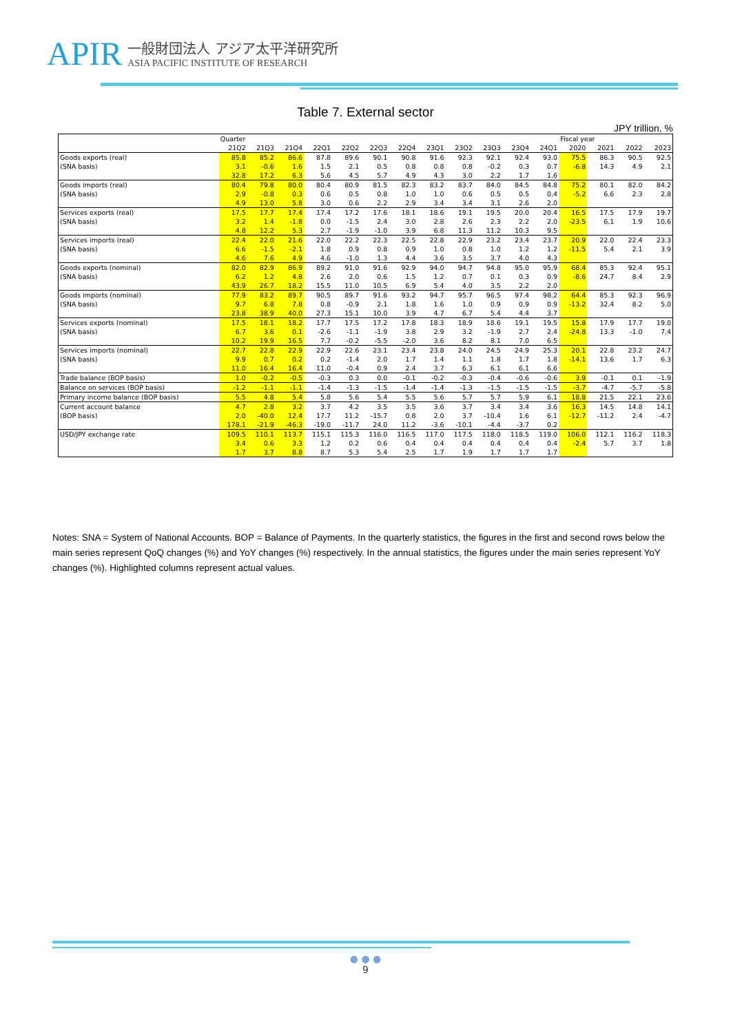APIR
一般財団法人 アジア太平洋研究所
ASIA PACIFIC INSTITUTE OF RESEARCH
Table 7. External sector
JPY trillion, %
| | Quarter | | | | | | | | | | | | Fiscal year | | | |
| --- | --- | --- | --- | --- | --- | --- | --- | --- | --- | --- | --- | --- | --- | --- | --- | --- |
| | 21Q2 | 21Q3 | 21Q4 | 22Q1 | 22Q2 | 22Q3 | 22Q4 | 23Q1 | 23Q2 | 23Q3 | 23Q4 | 24Q1 | 2020 | 2021 | 2022 | 2023 |
| Goods exports (real) | 85.8 | 85.2 | 86.6 | 87.8 | 89.6 | 90.1 | 90.8 | 91.6 | 92.3 | 92.1 | 92.4 | 93.0 | 75.5 | 86.3 | 90.5 | 92.5 |
| (SNA basis) | 3.1 | -0.6 | 1.6 | 1.5 | 2.1 | 0.5 | 0.8 | 0.8 | 0.8 | -0.2 | 0.3 | 0.7 | -6.8 | 14.3 | 4.9 | 2.1 |
| | 32.8 | 17.2 | 6.3 | 5.6 | 4.5 | 5.7 | 4.9 | 4.3 | 3.0 | 2.2 | 1.7 | 1.6 | | | | |
| Goods imports (real) | 80.4 | 79.8 | 80.0 | 80.4 | 80.9 | 81.5 | 82.3 | 83.2 | 83.7 | 84.0 | 84.5 | 84.8 | 75.2 | 80.1 | 82.0 | 84.2 |
| (SNA basis) | 2.9 | -0.8 | 0.3 | 0.6 | 0.5 | 0.8 | 1.0 | 1.0 | 0.6 | 0.5 | 0.5 | 0.4 | -5.2 | 6.6 | 2.3 | 2.8 |
| | 4.9 | 13.0 | 5.8 | 3.0 | 0.6 | 2.2 | 2.9 | 3.4 | 3.4 | 3.1 | 2.6 | 2.0 | | | | |
| Services exports (real) | 17.5 | 17.7 | 17.4 | 17.4 | 17.2 | 17.6 | 18.1 | 18.6 | 19.1 | 19.5 | 20.0 | 20.4 | 16.5 | 17.5 | 17.9 | 19.7 |
| (SNA basis) | 3.2 | 1.4 | -1.8 | 0.0 | -1.5 | 2.4 | 3.0 | 2.8 | 2.6 | 2.3 | 2.2 | 2.0 | -23.5 | 6.1 | 1.9 | 10.6 |
| | 4.8 | 12.2 | 5.3 | 2.7 | -1.9 | -1.0 | 3.9 | 6.8 | 11.3 | 11.2 | 10.3 | 9.5 | | | | |
| Services imports (real) | 22.4 | 22.0 | 21.6 | 22.0 | 22.2 | 22.3 | 22.5 | 22.8 | 22.9 | 23.2 | 23.4 | 23.7 | 20.9 | 22.0 | 22.4 | 23.3 |
| (SNA basis) | 6.6 | -1.5 | -2.1 | 1.8 | 0.9 | 0.8 | 0.9 | 1.0 | 0.8 | 1.0 | 1.2 | 1.2 | -11.5 | 5.4 | 2.1 | 3.9 |
| | 4.6 | 7.6 | 4.9 | 4.6 | -1.0 | 1.3 | 4.4 | 3.6 | 3.5 | 3.7 | 4.0 | 4.3 | | | | |
| Goods exports (nominal) | 82.0 | 82.9 | 86.9 | 89.2 | 91.0 | 91.6 | 92.9 | 94.0 | 94.7 | 94.8 | 95.0 | 95.9 | 68.4 | 85.3 | 92.4 | 95.1 |
| (SNA basis) | 6.2 | 1.2 | 4.8 | 2.6 | 2.0 | 0.6 | 1.5 | 1.2 | 0.7 | 0.1 | 0.3 | 0.9 | -8.6 | 24.7 | 8.4 | 2.9 |
| | 43.9 | 26.7 | 18.2 | 15.5 | 11.0 | 10.5 | 6.9 | 5.4 | 4.0 | 3.5 | 2.2 | 2.0 | | | | |
| Goods imports (nominal) | 77.9 | 83.2 | 89.7 | 90.5 | 89.7 | 91.6 | 93.2 | 94.7 | 95.7 | 96.5 | 97.4 | 98.2 | 64.4 | 85.3 | 92.3 | 96.9 |
| (SNA basis) | 9.7 | 6.8 | 7.8 | 0.8 | -0.9 | 2.1 | 1.8 | 1.6 | 1.0 | 0.9 | 0.9 | 0.9 | -13.2 | 32.4 | 8.2 | 5.0 |
| | 23.8 | 38.9 | 40.0 | 27.3 | 15.1 | 10.0 | 3.9 | 4.7 | 6.7 | 5.4 | 4.4 | 3.7 | | | | |
| Services exports (nominal) | 17.5 | 18.1 | 18.2 | 17.7 | 17.5 | 17.2 | 17.8 | 18.3 | 18.9 | 18.6 | 19.1 | 19.5 | 15.8 | 17.9 | 17.7 | 19.0 |
| (SNA basis) | 6.7 | 3.6 | 0.1 | -2.6 | -1.1 | -1.9 | 3.8 | 2.9 | 3.2 | -1.9 | 2.7 | 2.4 | -24.8 | 13.3 | -1.0 | 7.4 |
| | 10.2 | 19.9 | 16.5 | 7.7 | -0.2 | -5.5 | -2.0 | 3.6 | 8.2 | 8.1 | 7.0 | 6.5 | | | | |
| Services imports (nominal) | 22.7 | 22.8 | 22.9 | 22.9 | 22.6 | 23.1 | 23.4 | 23.8 | 24.0 | 24.5 | 24.9 | 25.3 | 20.1 | 22.8 | 23.2 | 24.7 |
| (SNA basis) | 9.9 | 0.7 | 0.2 | 0.2 | -1.4 | 2.0 | 1.7 | 1.4 | 1.1 | 1.8 | 1.7 | 1.8 | -14.1 | 13.6 | 1.7 | 6.3 |
| | 11.0 | 16.4 | 16.4 | 11.0 | -0.4 | 0.9 | 2.4 | 3.7 | 6.3 | 6.1 | 6.1 | 6.6 | | | | |
| Trade balance (BOP basis) | 1.0 | -0.2 | -0.5 | -0.3 | 0.3 | 0.0 | -0.1 | -0.2 | -0.3 | -0.4 | -0.6 | -0.6 | 3.9 | -0.1 | 0.1 | -1.9 |
| Balance on services (BOP basis) | -1.2 | -1.1 | -1.1 | -1.4 | -1.3 | -1.5 | -1.4 | -1.4 | -1.3 | -1.5 | -1.5 | -1.5 | -3.7 | -4.7 | -5.7 | -5.8 |
| Primary income balance (BOP basis) | 5.5 | 4.8 | 5.4 | 5.8 | 5.6 | 5.4 | 5.5 | 5.6 | 5.7 | 5.7 | 5.9 | 6.1 | 18.8 | 21.5 | 22.1 | 23.6 |
| Current account balance | 4.7 | 2.8 | 3.2 | 3.7 | 4.2 | 3.5 | 3.5 | 3.6 | 3.7 | 3.4 | 3.4 | 3.6 | 16.3 | 14.5 | 14.8 | 14.1 |
| (BOP basis) | 2.0 | -40.0 | 12.4 | 17.7 | 11.2 | -15.7 | 0.8 | 2.0 | 3.7 | -10.4 | 1.6 | 6.1 | -12.7 | -11.2 | 2.4 | -4.7 |
| | 178.1 | -21.9 | -46.3 | -19.0 | -11.7 | 24.0 | 11.2 | -3.6 | -10.1 | -4.4 | -3.7 | 0.2 | | | | |
| USD/JPY exchange rate | 109.5 | 110.1 | 113.7 | 115.1 | 115.3 | 116.0 | 116.5 | 117.0 | 117.5 | 118.0 | 118.5 | 119.0 | 106.0 | 112.1 | 116.2 | 118.3 |
| | 3.4 | 0.6 | 3.3 | 1.2 | 0.2 | 0.6 | 0.4 | 0.4 | 0.4 | 0.4 | 0.4 | 0.4 | -2.4 | 5.7 | 3.7 | 1.8 |
| | 1.7 | 3.7 | 8.8 | 8.7 | 5.3 | 5.4 | 2.5 | 1.7 | 1.9 | 1.7 | 1.7 | 1.7 | | | | |
Notes: SNA = System of National Accounts. BOP = Balance of Payments. In the quarterly statistics, the figures in the first and second rows below the main series represent QoQ changes (%) and YoY changes (%) respectively. In the annual statistics, the figures under the main series represent YoY changes (%). Highlighted columns represent actual values.
● ● ●
9